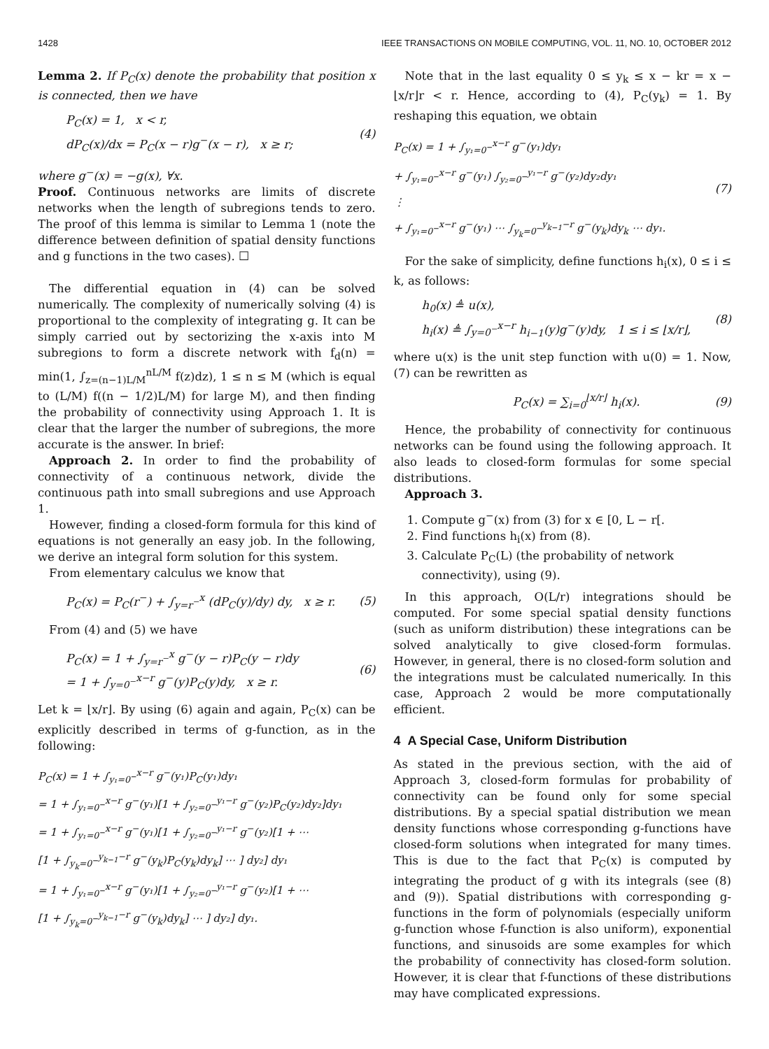1428 IEEE TRANSACTIONS ON MOBILE COMPUTING, VOL. 11, NO. 10, OCTOBER 2012
Lemma 2. If P<sub>C</sub>(x) denote the probability that position x is connected, then we have
P<sub>C</sub>(x) = 1, x < r,
dP<sub>C</sub>(x)/dx = P<sub>C</sub>(x − r)g<sup>−</sup>(x − r), x ≥ r;
(4)
where g<sup>−</sup>(x) = −g(x), ∀x.
Proof. Continuous networks are limits of discrete networks when the length of subregions tends to zero. The proof of this lemma is similar to Lemma 1 (note the difference between definition of spatial density functions and g functions in the two cases). ☐
The differential equation in (4) can be solved numerically. The complexity of numerically solving (4) is proportional to the complexity of integrating g. It can be simply carried out by sectorizing the x-axis into M subregions to form a discrete network with f<sub>d</sub>(n) = min(1, ∫<sub>z=(n−1)L/M</sub><sup>nL/M</sup> f(z)dz), 1 ≤ n ≤ M (which is equal to (L/M) f((n − 1/2)L/M) for large M), and then finding the probability of connectivity using Approach 1. It is clear that the larger the number of subregions, the more accurate is the answer. In brief:
Approach 2. In order to find the probability of connectivity of a continuous network, divide the continuous path into small subregions and use Approach 1.
However, finding a closed-form formula for this kind of equations is not generally an easy job. In the following, we derive an integral form solution for this system.
From elementary calculus we know that
P<sub>C</sub>(x) = P<sub>C</sub>(r<sup>−</sup>) + ∫<sub>y=r<sup>−</sup></sub><sup>x</sup> (dP<sub>C</sub>(y)/dy) dy, x ≥ r.
(5)
From (4) and (5) we have
P<sub>C</sub>(x) = 1 + ∫<sub>y=r<sup>−</sup></sub><sup>x</sup> g<sup>−</sup>(y − r)P<sub>C</sub>(y − r)dy
= 1 + ∫<sub>y=0<sup>−</sup></sub><sup>x−r</sup> g<sup>−</sup>(y)P<sub>C</sub>(y)dy, x ≥ r.
(6)
Let k = ⌊x/r⌋. By using (6) again and again, P<sub>C</sub>(x) can be explicitly described in terms of g-function, as in the following:
P<sub>C</sub>(x) = 1 + ∫<sub>y₁=0<sup>−</sup></sub><sup>x−r</sup> g<sup>−</sup>(y₁)P<sub>C</sub>(y₁)dy₁
= 1 + ∫<sub>y₁=0<sup>−</sup></sub><sup>x−r</sup> g<sup>−</sup>(y₁)[1 + ∫<sub>y₂=0<sup>−</sup></sub><sup>y₁−r</sup> g<sup>−</sup>(y₂)P<sub>C</sub>(y₂)dy₂]dy₁
= 1 + ∫<sub>y₁=0<sup>−</sup></sub><sup>x−r</sup> g<sup>−</sup>(y₁)[1 + ∫<sub>y₂=0<sup>−</sup></sub><sup>y₁−r</sup> g<sup>−</sup>(y₂)[1 + ⋯
[1 + ∫<sub>y<sub>k</sub>=0<sup>−</sup></sub><sup>y<sub>k−1</sub>−r</sup> g<sup>−</sup>(y<sub>k</sub>)P<sub>C</sub>(y<sub>k</sub>)dy<sub>k</sub>] ⋯ ] dy₂] dy₁
= 1 + ∫<sub>y₁=0<sup>−</sup></sub><sup>x−r</sup> g<sup>−</sup>(y₁)[1 + ∫<sub>y₂=0<sup>−</sup></sub><sup>y₁−r</sup> g<sup>−</sup>(y₂)[1 + ⋯
[1 + ∫<sub>y<sub>k</sub>=0<sup>−</sup></sub><sup>y<sub>k−1</sub>−r</sup> g<sup>−</sup>(y<sub>k</sub>)dy<sub>k</sub>] ⋯ ] dy₂] dy₁.
Note that in the last equality 0 ≤ y<sub>k</sub> ≤ x − kr = x − ⌊x/r⌋r < r. Hence, according to (4), P<sub>C</sub>(y<sub>k</sub>) = 1. By reshaping this equation, we obtain
P<sub>C</sub>(x) = 1 + ∫<sub>y₁=0<sup>−</sup></sub><sup>x−r</sup> g<sup>−</sup>(y₁)dy₁
+ ∫<sub>y₁=0<sup>−</sup></sub><sup>x−r</sup> g<sup>−</sup>(y₁) ∫<sub>y₂=0<sup>−</sup></sub><sup>y₁−r</sup> g<sup>−</sup>(y₂)dy₂dy₁
⋮
+ ∫<sub>y₁=0<sup>−</sup></sub><sup>x−r</sup> g<sup>−</sup>(y₁) ⋯ ∫<sub>y<sub>k</sub>=0<sup>−</sup></sub><sup>y<sub>k−1</sub>−r</sup> g<sup>−</sup>(y<sub>k</sub>)dy<sub>k</sub> ⋯ dy₁.
(7)
For the sake of simplicity, define functions h<sub>i</sub>(x), 0 ≤ i ≤ k, as follows:
h<sub>0</sub>(x) ≜ u(x),
h<sub>i</sub>(x) ≜ ∫<sub>y=0<sup>−</sup></sub><sup>x−r</sup> h<sub>i−1</sub>(y)g<sup>−</sup>(y)dy, 1 ≤ i ≤ ⌊x/r⌋,
(8)
where u(x) is the unit step function with u(0) = 1. Now, (7) can be rewritten as
P<sub>C</sub>(x) = ∑<sub>i=0</sub><sup>⌊x/r⌋</sup> h<sub>i</sub>(x). (9)
Hence, the probability of connectivity for continuous networks can be found using the following approach. It also leads to closed-form formulas for some special distributions.
Approach 3.
1. Compute g<sup>−</sup>(x) from (3) for x ∈ [0, L − r[.
2. Find functions h<sub>i</sub>(x) from (8).
3. Calculate P<sub>C</sub>(L) (the probability of network connectivity), using (9).
In this approach, O(L/r) integrations should be computed. For some special spatial density functions (such as uniform distribution) these integrations can be solved analytically to give closed-form formulas. However, in general, there is no closed-form solution and the integrations must be calculated numerically. In this case, Approach 2 would be more computationally efficient.
4 A Special Case, Uniform Distribution
As stated in the previous section, with the aid of Approach 3, closed-form formulas for probability of connectivity can be found only for some special distributions. By a special spatial distribution we mean density functions whose corresponding g-functions have closed-form solutions when integrated for many times. This is due to the fact that P<sub>C</sub>(x) is computed by integrating the product of g with its integrals (see (8) and (9)). Spatial distributions with corresponding g-functions in the form of polynomials (especially uniform g-function whose f-function is also uniform), exponential functions, and sinusoids are some examples for which the probability of connectivity has closed-form solution. However, it is clear that f-functions of these distributions may have complicated expressions.